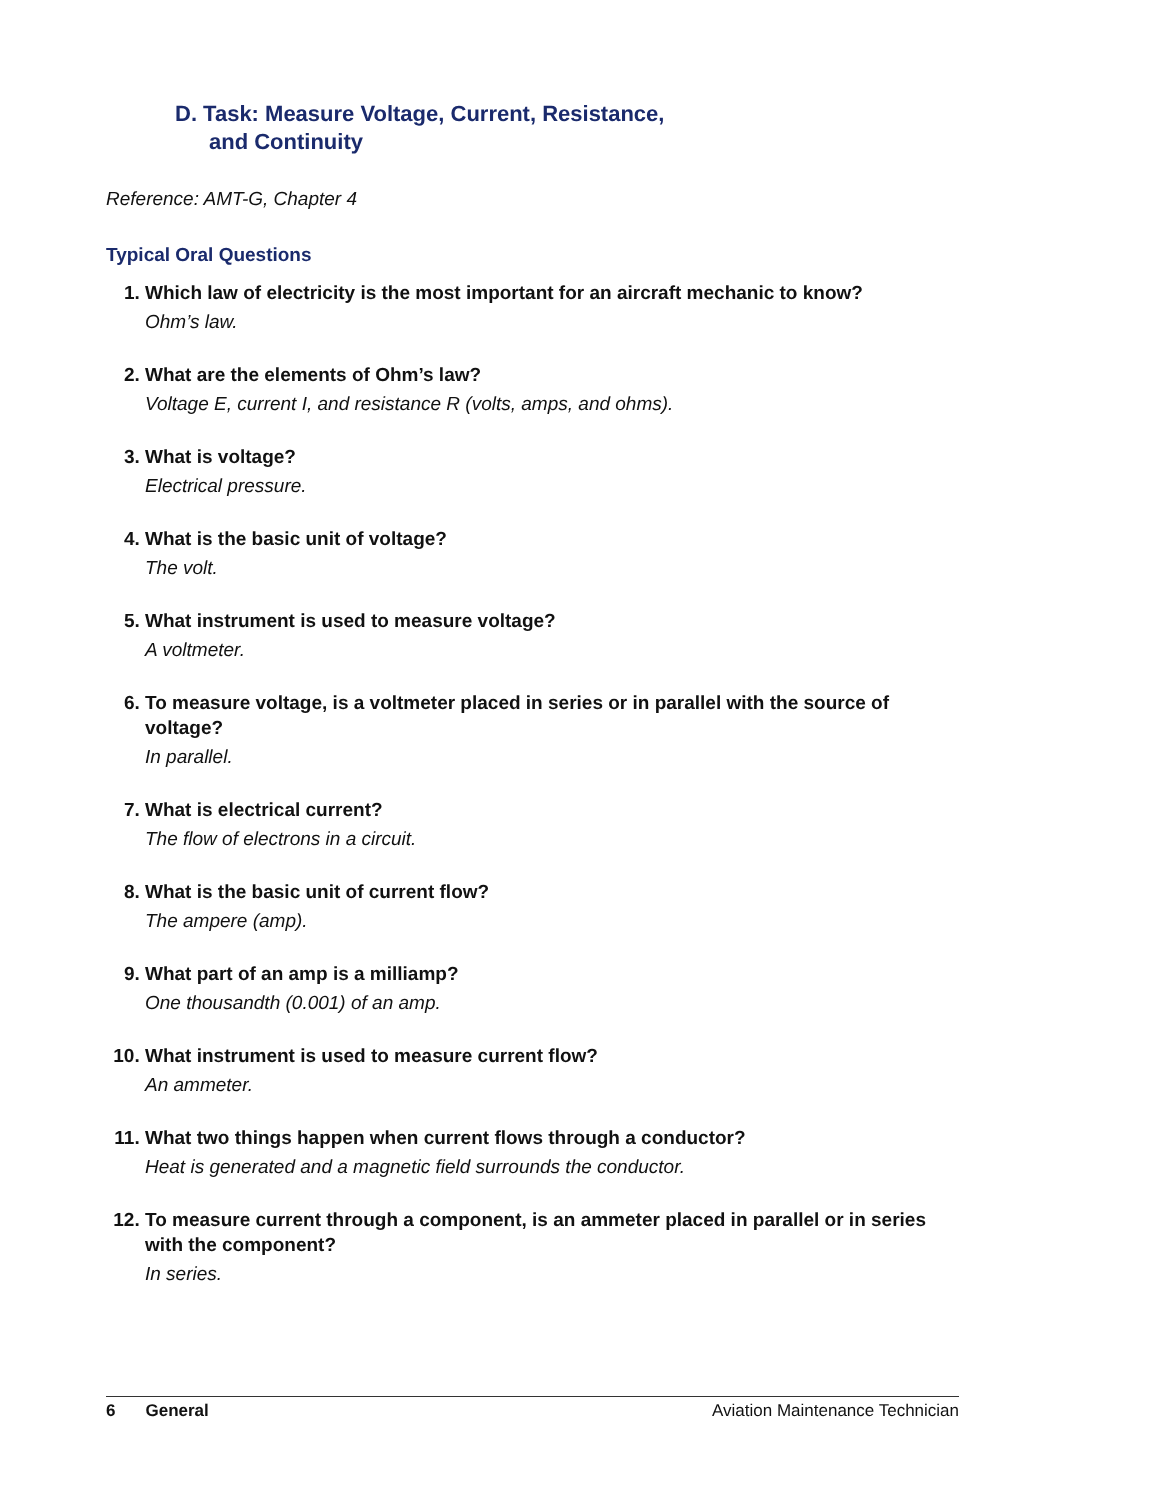D. Task: Measure Voltage, Current, Resistance,
and Continuity
Reference: AMT-G, Chapter 4
Typical Oral Questions
1. Which law of electricity is the most important for an aircraft mechanic to know?
Ohm’s law.
2. What are the elements of Ohm’s law?
Voltage E, current I, and resistance R (volts, amps, and ohms).
3. What is voltage?
Electrical pressure.
4. What is the basic unit of voltage?
The volt.
5. What instrument is used to measure voltage?
A voltmeter.
6. To measure voltage, is a voltmeter placed in series or in parallel with the source of voltage?
In parallel.
7. What is electrical current?
The flow of electrons in a circuit.
8. What is the basic unit of current flow?
The ampere (amp).
9. What part of an amp is a milliamp?
One thousandth (0.001) of an amp.
10. What instrument is used to measure current flow?
An ammeter.
11. What two things happen when current flows through a conductor?
Heat is generated and a magnetic field surrounds the conductor.
12. To measure current through a component, is an ammeter placed in parallel or in series with the component?
In series.
6 General Aviation Maintenance Technician